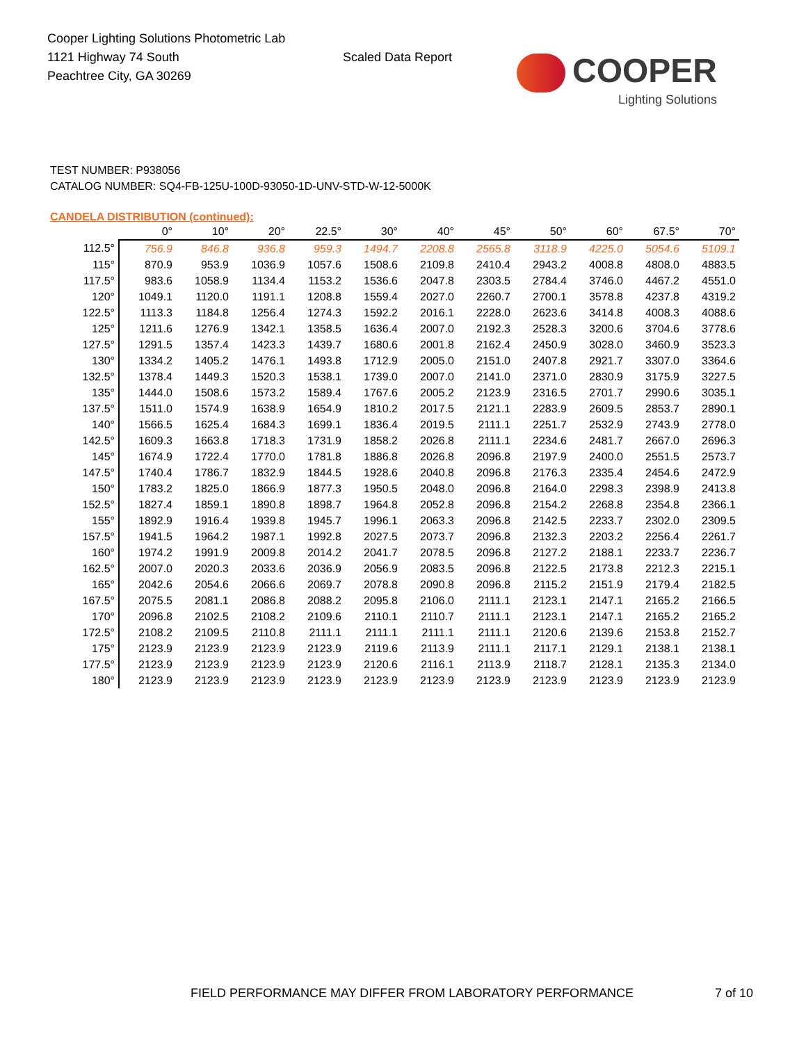Cooper Lighting Solutions Photometric Lab
1121 Highway 74 South
Peachtree City, GA 30269
Scaled Data Report
COOPER
Lighting Solutions
TEST NUMBER: P938056
CATALOG NUMBER: SQ4-FB-125U-100D-93050-1D-UNV-STD-W-12-5000K
CANDELA DISTRIBUTION (continued):
| | 0° | 10° | 20° | 22.5° | 30° | 40° | 45° | 50° | 60° | 67.5° | 70° |
| --- | --- | --- | --- | --- | --- | --- | --- | --- | --- | --- | --- |
| 112.5° | 756.9 | 846.8 | 936.8 | 959.3 | 1494.7 | 2208.8 | 2565.8 | 3118.9 | 4225.0 | 5054.6 | 5109.1 |
| 115° | 870.9 | 953.9 | 1036.9 | 1057.6 | 1508.6 | 2109.8 | 2410.4 | 2943.2 | 4008.8 | 4808.0 | 4883.5 |
| 117.5° | 983.6 | 1058.9 | 1134.4 | 1153.2 | 1536.6 | 2047.8 | 2303.5 | 2784.4 | 3746.0 | 4467.2 | 4551.0 |
| 120° | 1049.1 | 1120.0 | 1191.1 | 1208.8 | 1559.4 | 2027.0 | 2260.7 | 2700.1 | 3578.8 | 4237.8 | 4319.2 |
| 122.5° | 1113.3 | 1184.8 | 1256.4 | 1274.3 | 1592.2 | 2016.1 | 2228.0 | 2623.6 | 3414.8 | 4008.3 | 4088.6 |
| 125° | 1211.6 | 1276.9 | 1342.1 | 1358.5 | 1636.4 | 2007.0 | 2192.3 | 2528.3 | 3200.6 | 3704.6 | 3778.6 |
| 127.5° | 1291.5 | 1357.4 | 1423.3 | 1439.7 | 1680.6 | 2001.8 | 2162.4 | 2450.9 | 3028.0 | 3460.9 | 3523.3 |
| 130° | 1334.2 | 1405.2 | 1476.1 | 1493.8 | 1712.9 | 2005.0 | 2151.0 | 2407.8 | 2921.7 | 3307.0 | 3364.6 |
| 132.5° | 1378.4 | 1449.3 | 1520.3 | 1538.1 | 1739.0 | 2007.0 | 2141.0 | 2371.0 | 2830.9 | 3175.9 | 3227.5 |
| 135° | 1444.0 | 1508.6 | 1573.2 | 1589.4 | 1767.6 | 2005.2 | 2123.9 | 2316.5 | 2701.7 | 2990.6 | 3035.1 |
| 137.5° | 1511.0 | 1574.9 | 1638.9 | 1654.9 | 1810.2 | 2017.5 | 2121.1 | 2283.9 | 2609.5 | 2853.7 | 2890.1 |
| 140° | 1566.5 | 1625.4 | 1684.3 | 1699.1 | 1836.4 | 2019.5 | 2111.1 | 2251.7 | 2532.9 | 2743.9 | 2778.0 |
| 142.5° | 1609.3 | 1663.8 | 1718.3 | 1731.9 | 1858.2 | 2026.8 | 2111.1 | 2234.6 | 2481.7 | 2667.0 | 2696.3 |
| 145° | 1674.9 | 1722.4 | 1770.0 | 1781.8 | 1886.8 | 2026.8 | 2096.8 | 2197.9 | 2400.0 | 2551.5 | 2573.7 |
| 147.5° | 1740.4 | 1786.7 | 1832.9 | 1844.5 | 1928.6 | 2040.8 | 2096.8 | 2176.3 | 2335.4 | 2454.6 | 2472.9 |
| 150° | 1783.2 | 1825.0 | 1866.9 | 1877.3 | 1950.5 | 2048.0 | 2096.8 | 2164.0 | 2298.3 | 2398.9 | 2413.8 |
| 152.5° | 1827.4 | 1859.1 | 1890.8 | 1898.7 | 1964.8 | 2052.8 | 2096.8 | 2154.2 | 2268.8 | 2354.8 | 2366.1 |
| 155° | 1892.9 | 1916.4 | 1939.8 | 1945.7 | 1996.1 | 2063.3 | 2096.8 | 2142.5 | 2233.7 | 2302.0 | 2309.5 |
| 157.5° | 1941.5 | 1964.2 | 1987.1 | 1992.8 | 2027.5 | 2073.7 | 2096.8 | 2132.3 | 2203.2 | 2256.4 | 2261.7 |
| 160° | 1974.2 | 1991.9 | 2009.8 | 2014.2 | 2041.7 | 2078.5 | 2096.8 | 2127.2 | 2188.1 | 2233.7 | 2236.7 |
| 162.5° | 2007.0 | 2020.3 | 2033.6 | 2036.9 | 2056.9 | 2083.5 | 2096.8 | 2122.5 | 2173.8 | 2212.3 | 2215.1 |
| 165° | 2042.6 | 2054.6 | 2066.6 | 2069.7 | 2078.8 | 2090.8 | 2096.8 | 2115.2 | 2151.9 | 2179.4 | 2182.5 |
| 167.5° | 2075.5 | 2081.1 | 2086.8 | 2088.2 | 2095.8 | 2106.0 | 2111.1 | 2123.1 | 2147.1 | 2165.2 | 2166.5 |
| 170° | 2096.8 | 2102.5 | 2108.2 | 2109.6 | 2110.1 | 2110.7 | 2111.1 | 2123.1 | 2147.1 | 2165.2 | 2165.2 |
| 172.5° | 2108.2 | 2109.5 | 2110.8 | 2111.1 | 2111.1 | 2111.1 | 2111.1 | 2120.6 | 2139.6 | 2153.8 | 2152.7 |
| 175° | 2123.9 | 2123.9 | 2123.9 | 2123.9 | 2119.6 | 2113.9 | 2111.1 | 2117.1 | 2129.1 | 2138.1 | 2138.1 |
| 177.5° | 2123.9 | 2123.9 | 2123.9 | 2123.9 | 2120.6 | 2116.1 | 2113.9 | 2118.7 | 2128.1 | 2135.3 | 2134.0 |
| 180° | 2123.9 | 2123.9 | 2123.9 | 2123.9 | 2123.9 | 2123.9 | 2123.9 | 2123.9 | 2123.9 | 2123.9 | 2123.9 |
FIELD PERFORMANCE MAY DIFFER FROM LABORATORY PERFORMANCE
7 of 10